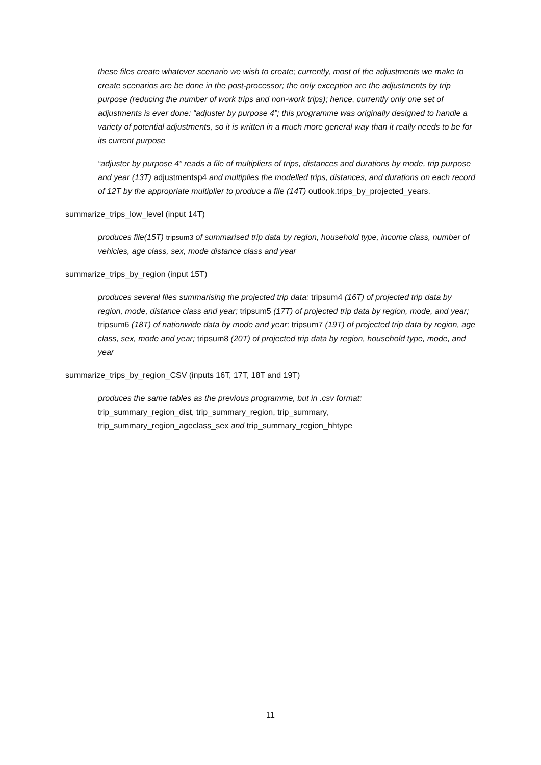these files create whatever scenario we wish to create; currently, most of the adjustments we make to create scenarios are be done in the post-processor; the only exception are the adjustments by trip purpose (reducing the number of work trips and non-work trips); hence, currently only one set of adjustments is ever done: “adjuster by purpose 4”; this programme was originally designed to handle a variety of potential adjustments, so it is written in a much more general way than it really needs to be for its current purpose
“adjuster by purpose 4” reads a file of multipliers of trips, distances and durations by mode, trip purpose and year (13T) adjustmentsp4 and multiplies the modelled trips, distances, and durations on each record of 12T by the appropriate multiplier to produce a file (14T) outlook.trips_by_projected_years.
summarize_trips_low_level (input 14T)
produces file(15T) tripsum3 of summarised trip data by region, household type, income class, number of vehicles, age class, sex, mode distance class and year
summarize_trips_by_region (input 15T)
produces several files summarising the projected trip data: tripsum4 (16T) of projected trip data by region, mode, distance class and year; tripsum5 (17T) of projected trip data by region, mode, and year; tripsum6 (18T) of nationwide data by mode and year; tripsum7 (19T) of projected trip data by region, age class, sex, mode and year; tripsum8 (20T) of projected trip data by region, household type, mode, and year
summarize_trips_by_region_CSV (inputs 16T, 17T, 18T and 19T)
produces the same tables as the previous programme, but in .csv format:
trip_summary_region_dist, trip_summary_region, trip_summary,
trip_summary_region_ageclass_sex and trip_summary_region_hhtype
11